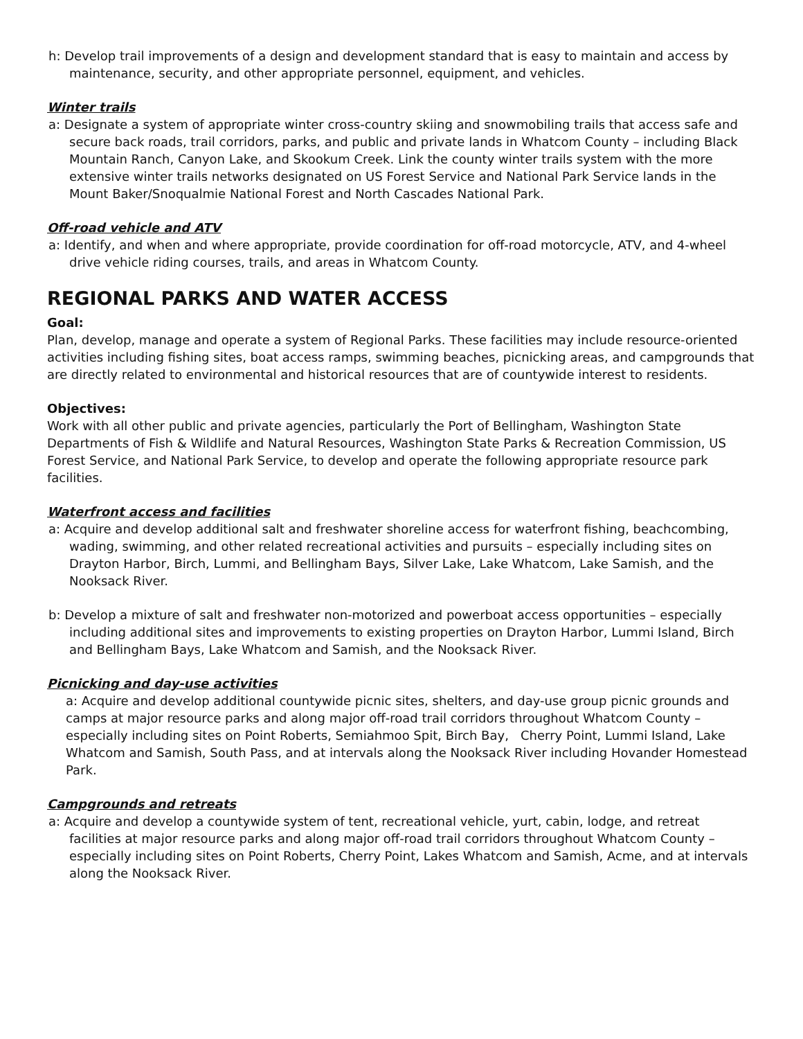h: Develop trail improvements of a design and development standard that is easy to maintain and access by maintenance, security, and other appropriate personnel, equipment, and vehicles.
Winter trails
a: Designate a system of appropriate winter cross-country skiing and snowmobiling trails that access safe and secure back roads, trail corridors, parks, and public and private lands in Whatcom County – including Black Mountain Ranch, Canyon Lake, and Skookum Creek. Link the county winter trails system with the more extensive winter trails networks designated on US Forest Service and National Park Service lands in the Mount Baker/Snoqualmie National Forest and North Cascades National Park.
Off-road vehicle and ATV
a: Identify, and when and where appropriate, provide coordination for off-road motorcycle, ATV, and 4-wheel drive vehicle riding courses, trails, and areas in Whatcom County.
REGIONAL PARKS AND WATER ACCESS
Goal:
Plan, develop, manage and operate a system of Regional Parks. These facilities may include resource-oriented activities including fishing sites, boat access ramps, swimming beaches, picnicking areas, and campgrounds that are directly related to environmental and historical resources that are of countywide interest to residents.
Objectives:
Work with all other public and private agencies, particularly the Port of Bellingham, Washington State Departments of Fish & Wildlife and Natural Resources, Washington State Parks & Recreation Commission, US Forest Service, and National Park Service, to develop and operate the following appropriate resource park facilities.
Waterfront access and facilities
a: Acquire and develop additional salt and freshwater shoreline access for waterfront fishing, beachcombing, wading, swimming, and other related recreational activities and pursuits – especially including sites on Drayton Harbor, Birch, Lummi, and Bellingham Bays, Silver Lake, Lake Whatcom, Lake Samish, and the Nooksack River.
b: Develop a mixture of salt and freshwater non-motorized and powerboat access opportunities – especially including additional sites and improvements to existing properties on Drayton Harbor, Lummi Island, Birch and Bellingham Bays, Lake Whatcom and Samish, and the Nooksack River.
Picnicking and day-use activities
a: Acquire and develop additional countywide picnic sites, shelters, and day-use group picnic grounds and camps at major resource parks and along major off-road trail corridors throughout Whatcom County – especially including sites on Point Roberts, Semiahmoo Spit, Birch Bay, Cherry Point, Lummi Island, Lake Whatcom and Samish, South Pass, and at intervals along the Nooksack River including Hovander Homestead Park.
Campgrounds and retreats
a: Acquire and develop a countywide system of tent, recreational vehicle, yurt, cabin, lodge, and retreat facilities at major resource parks and along major off-road trail corridors throughout Whatcom County – especially including sites on Point Roberts, Cherry Point, Lakes Whatcom and Samish, Acme, and at intervals along the Nooksack River.